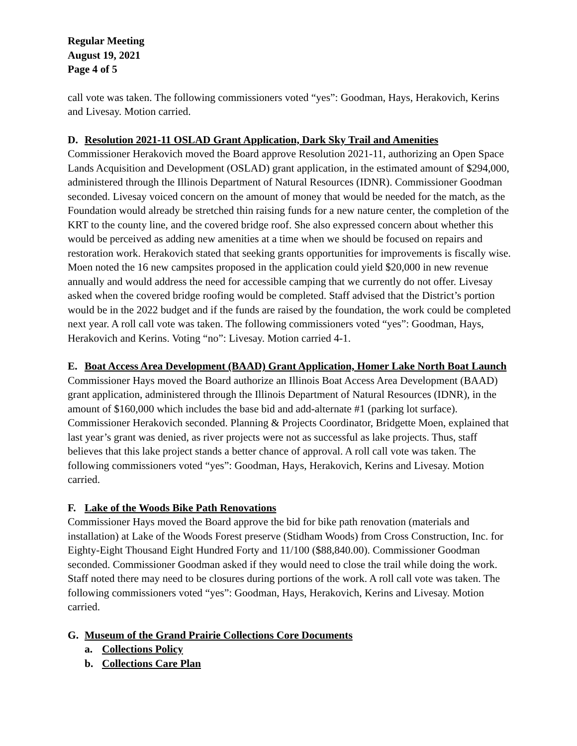Regular Meeting
August 19, 2021
Page 4 of 5
call vote was taken. The following commissioners voted “yes”: Goodman, Hays, Herakovich, Kerins and Livesay. Motion carried.
D. Resolution 2021-11 OSLAD Grant Application, Dark Sky Trail and Amenities
Commissioner Herakovich moved the Board approve Resolution 2021-11, authorizing an Open Space Lands Acquisition and Development (OSLAD) grant application, in the estimated amount of $294,000, administered through the Illinois Department of Natural Resources (IDNR). Commissioner Goodman seconded. Livesay voiced concern on the amount of money that would be needed for the match, as the Foundation would already be stretched thin raising funds for a new nature center, the completion of the KRT to the county line, and the covered bridge roof. She also expressed concern about whether this would be perceived as adding new amenities at a time when we should be focused on repairs and restoration work. Herakovich stated that seeking grants opportunities for improvements is fiscally wise. Moen noted the 16 new campsites proposed in the application could yield $20,000 in new revenue annually and would address the need for accessible camping that we currently do not offer. Livesay asked when the covered bridge roofing would be completed. Staff advised that the District’s portion would be in the 2022 budget and if the funds are raised by the foundation, the work could be completed next year. A roll call vote was taken. The following commissioners voted “yes”: Goodman, Hays, Herakovich and Kerins. Voting “no”: Livesay. Motion carried 4-1.
E. Boat Access Area Development (BAAD) Grant Application, Homer Lake North Boat Launch
Commissioner Hays moved the Board authorize an Illinois Boat Access Area Development (BAAD) grant application, administered through the Illinois Department of Natural Resources (IDNR), in the amount of $160,000 which includes the base bid and add-alternate #1 (parking lot surface). Commissioner Herakovich seconded. Planning & Projects Coordinator, Bridgette Moen, explained that last year’s grant was denied, as river projects were not as successful as lake projects. Thus, staff believes that this lake project stands a better chance of approval. A roll call vote was taken. The following commissioners voted “yes”: Goodman, Hays, Herakovich, Kerins and Livesay. Motion carried.
F. Lake of the Woods Bike Path Renovations
Commissioner Hays moved the Board approve the bid for bike path renovation (materials and installation) at Lake of the Woods Forest preserve (Stidham Woods) from Cross Construction, Inc. for Eighty-Eight Thousand Eight Hundred Forty and 11/100 ($88,840.00). Commissioner Goodman seconded. Commissioner Goodman asked if they would need to close the trail while doing the work. Staff noted there may need to be closures during portions of the work. A roll call vote was taken. The following commissioners voted “yes”: Goodman, Hays, Herakovich, Kerins and Livesay. Motion carried.
G. Museum of the Grand Prairie Collections Core Documents
a. Collections Policy
b. Collections Care Plan